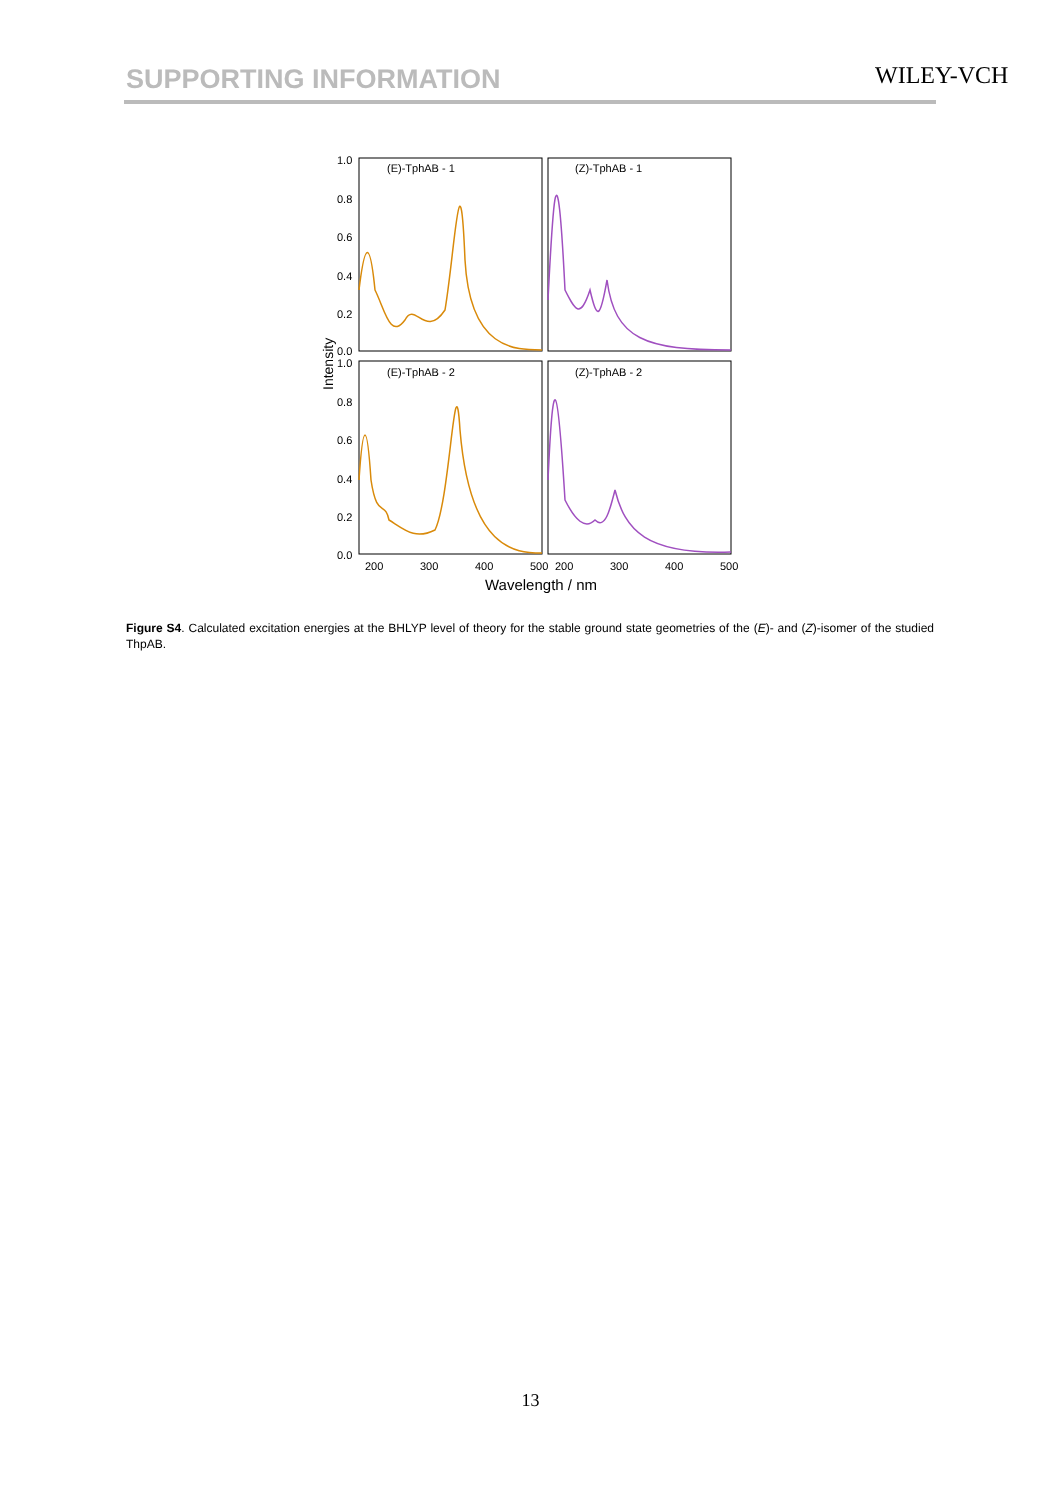SUPPORTING INFORMATION WILEY-VCH
1.0
0.8
0.6
0.4
0.2
0.0
1.0
0.8
0.6
0.4
0.2
0.0
(E)-TphAB - 1
(Z)-TphAB - 1
(E)-TphAB - 2
(Z)-TphAB - 2
200
300
400
500
200
300
400
500
Wavelength / nm
Intensity
Figure S4. Calculated excitation energies at the BHLYP level of theory for the stable ground state geometries of the (E)- and (Z)-isomer of the studied ThpAB.
13